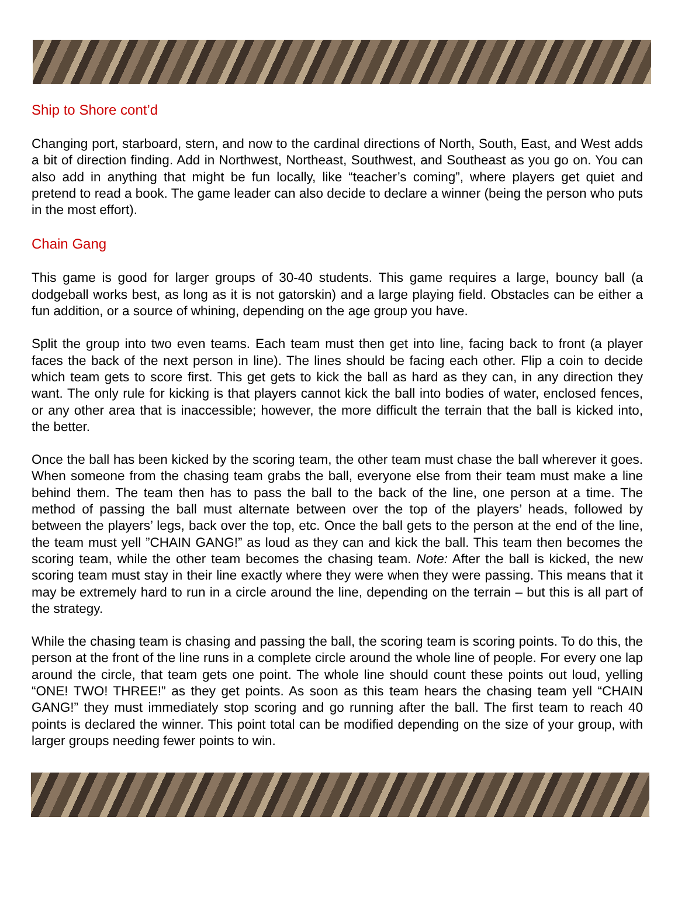Ship to Shore cont’d
Changing port, starboard, stern, and now to the cardinal directions of North, South, East, and West adds a bit of direction finding. Add in Northwest, Northeast, Southwest, and Southeast as you go on. You can also add in anything that might be fun locally, like “teacher’s coming”, where players get quiet and pretend to read a book. The game leader can also decide to declare a winner (being the person who puts in the most effort).
Chain Gang
This game is good for larger groups of 30-40 students. This game requires a large, bouncy ball (a dodgeball works best, as long as it is not gatorskin) and a large playing field. Obstacles can be either a fun addition, or a source of whining, depending on the age group you have.
Split the group into two even teams. Each team must then get into line, facing back to front (a player faces the back of the next person in line). The lines should be facing each other. Flip a coin to decide which team gets to score first. This get gets to kick the ball as hard as they can, in any direction they want. The only rule for kicking is that players cannot kick the ball into bodies of water, enclosed fences, or any other area that is inaccessible; however, the more difficult the terrain that the ball is kicked into, the better.
Once the ball has been kicked by the scoring team, the other team must chase the ball wherever it goes. When someone from the chasing team grabs the ball, everyone else from their team must make a line behind them. The team then has to pass the ball to the back of the line, one person at a time. The method of passing the ball must alternate between over the top of the players’ heads, followed by between the players’ legs, back over the top, etc. Once the ball gets to the person at the end of the line, the team must yell ”CHAIN GANG!” as loud as they can and kick the ball. This team then becomes the scoring team, while the other team becomes the chasing team. Note: After the ball is kicked, the new scoring team must stay in their line exactly where they were when they were passing. This means that it may be extremely hard to run in a circle around the line, depending on the terrain – but this is all part of the strategy.
While the chasing team is chasing and passing the ball, the scoring team is scoring points. To do this, the person at the front of the line runs in a complete circle around the whole line of people. For every one lap around the circle, that team gets one point. The whole line should count these points out loud, yelling “ONE! TWO! THREE!” as they get points. As soon as this team hears the chasing team yell “CHAIN GANG!” they must immediately stop scoring and go running after the ball. The first team to reach 40 points is declared the winner. This point total can be modified depending on the size of your group, with larger groups needing fewer points to win.